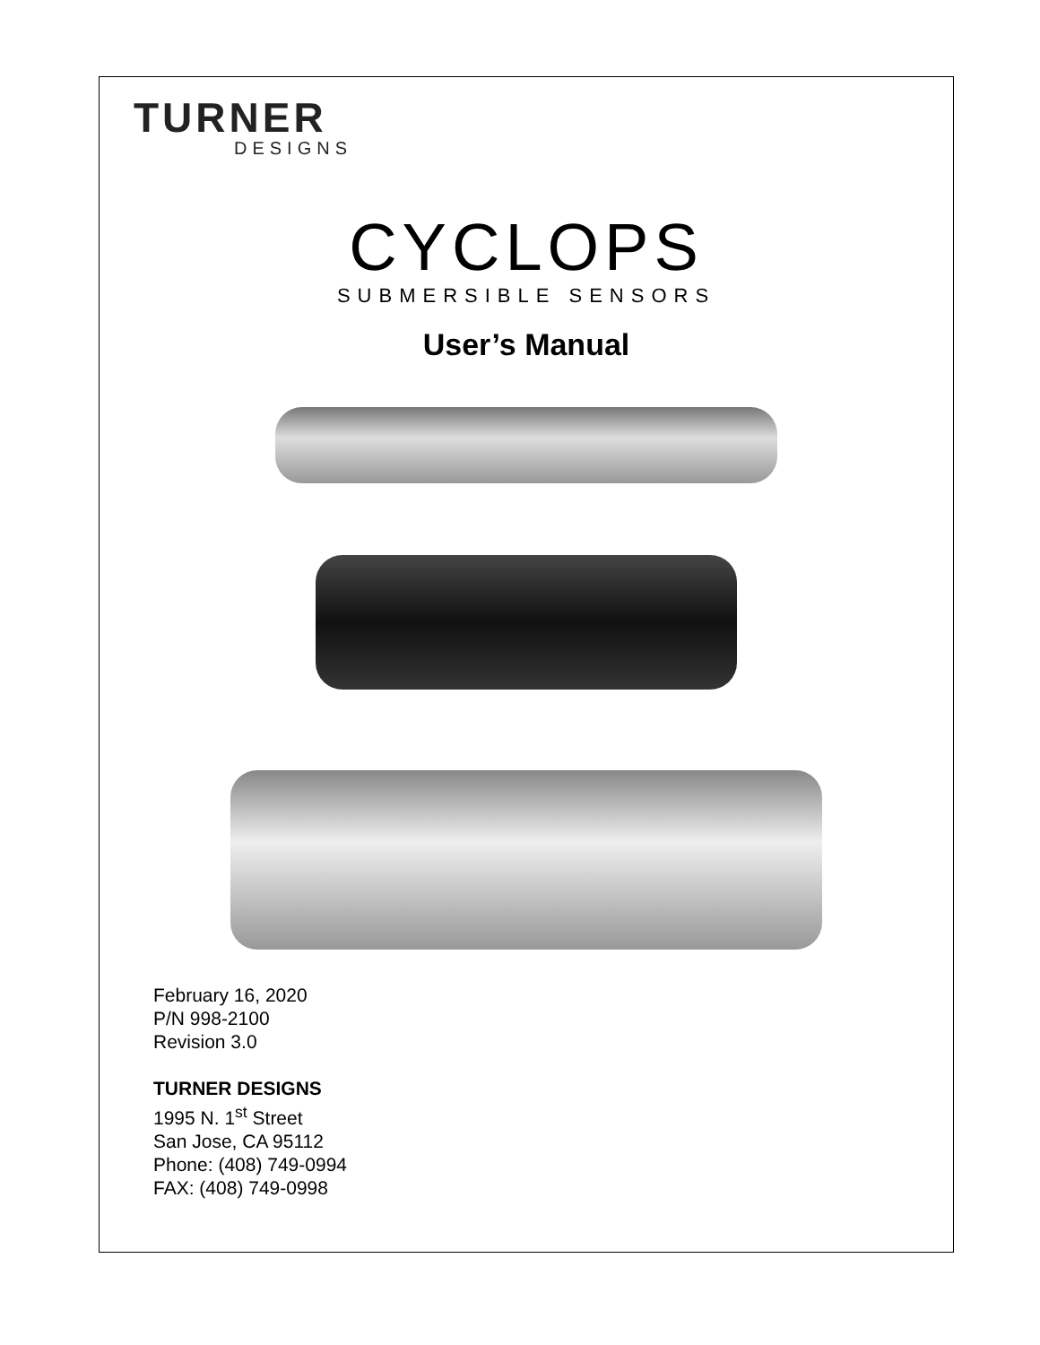TURNER
DESIGNS
CYCLOPS
SUBMERSIBLE SENSORS
User’s Manual
February 16, 2020
P/N 998-2100
Revision 3.0
TURNER DESIGNS
1995 N. 1<sup>st</sup> Street
San Jose, CA 95112
Phone: (408) 749-0994
FAX: (408) 749-0998